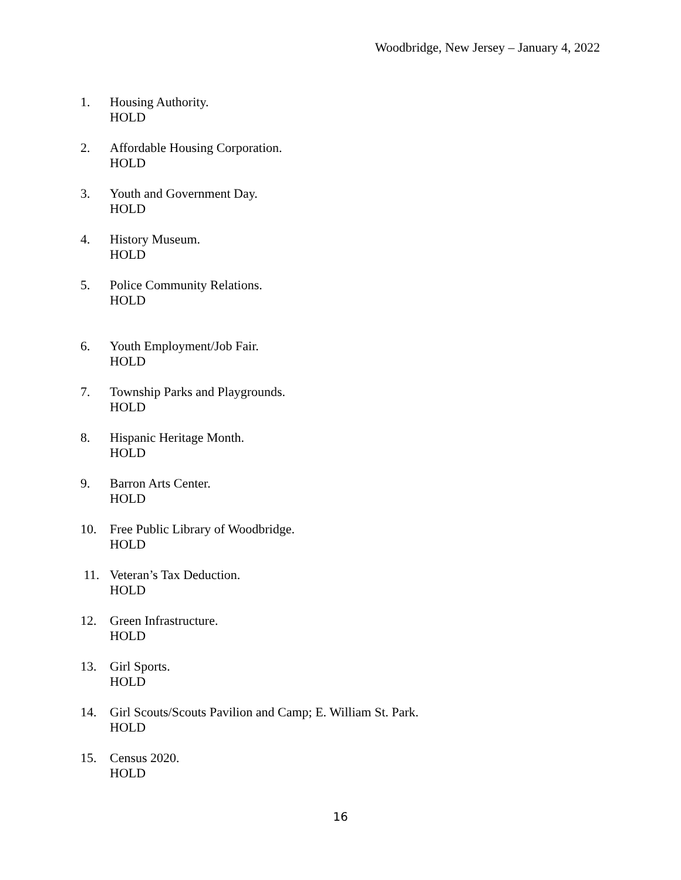Woodbridge, New Jersey – January 4, 2022
1. Housing Authority.
HOLD
2. Affordable Housing Corporation.
HOLD
3. Youth and Government Day.
HOLD
4. History Museum.
HOLD
5. Police Community Relations.
HOLD
6. Youth Employment/Job Fair.
HOLD
7. Township Parks and Playgrounds.
HOLD
8. Hispanic Heritage Month.
HOLD
9. Barron Arts Center.
HOLD
10. Free Public Library of Woodbridge.
HOLD
11. Veteran’s Tax Deduction.
HOLD
12. Green Infrastructure.
HOLD
13. Girl Sports.
HOLD
14. Girl Scouts/Scouts Pavilion and Camp; E. William St. Park.
HOLD
15. Census 2020.
HOLD
16